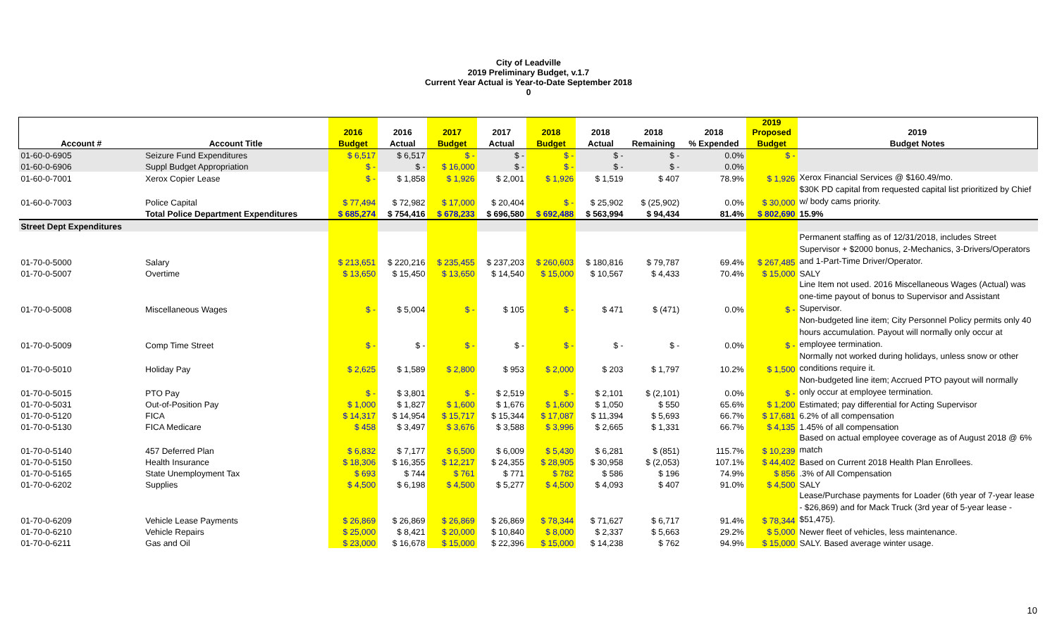City of Leadville
2019 Preliminary Budget, v.1.7
Current Year Actual is Year-to-Date September 2018
0
| | | 2016 | 2016 | 2017 | 2017 | 2018 | 2018 | 2018 | 2018 | 2019 Proposed | 2019 |
| --- | --- | --- | --- | --- | --- | --- | --- | --- | --- | --- | --- |
| Account # | Account Title | Budget | Actual | Budget | Actual | Budget | Actual | Remaining | % Expended | Budget | Budget Notes |
| 01-60-0-6905 | Seizure Fund Expenditures | $ 6,517 | $ 6,517 | $ - | $ - | $ - | $ - | $ - | 0.0% | $ - | |
| 01-60-0-6906 | Suppl Budget Appropriation | $ - | $ - | $ 16,000 | $ - | $ - | $ - | $ - | 0.0% | | |
| 01-60-0-7001 | Xerox Copier Lease | $ - | $ 1,858 | $ 1,926 | $ 2,001 | $ 1,926 | $ 1,519 | $ 407 | 78.9% | $ 1,926 | Xerox Financial Services @ $160.49/mo. |
| 01-60-0-7003 | Police Capital | $ 77,494 | $ 72,982 | $ 17,000 | $ 20,404 | $ - | $ 25,902 | $ (25,902) | 0.0% | $ 30,000 | $30K PD capital from requested capital list prioritized by Chief w/ body cams priority. |
| | Total Police Department Expenditures | $ 685,274 | $ 754,416 | $ 678,233 | $ 696,580 | $ 692,488 | $ 563,994 | $ 94,434 | 81.4% | $ 802,690 | 15.9% |
| Street Dept Expenditures | | | | | | | | | | | |
| 01-70-0-5000 | Salary | $ 213,651 | $ 220,216 | $ 235,455 | $ 237,203 | $ 260,603 | $ 180,816 | $ 79,787 | 69.4% | $ 267,485 | Permanent staffing as of 12/31/2018, includes Street Supervisor + $2000 bonus, 2-Mechanics, 3-Drivers/Operators and 1-Part-Time Driver/Operator. |
| 01-70-0-5007 | Overtime | $ 13,650 | $ 15,450 | $ 13,650 | $ 14,540 | $ 15,000 | $ 10,567 | $ 4,433 | 70.4% | $ 15,000 | SALY |
| 01-70-0-5008 | Miscellaneous Wages | $ - | $ 5,004 | $ - | $ 105 | $ - | $ 471 | $ (471) | 0.0% | $ - | Line Item not used. 2016 Miscellaneous Wages (Actual) was one-time payout of bonus to Supervisor and Assistant Supervisor. |
| 01-70-0-5009 | Comp Time Street | $ - | $ - | $ - | $ - | $ - | $ - | $ - | 0.0% | $ - | Non-budgeted line item; City Personnel Policy permits only 40 hours accumulation. Payout will normally only occur at employee termination. |
| 01-70-0-5010 | Holiday Pay | $ 2,625 | $ 1,589 | $ 2,800 | $ 953 | $ 2,000 | $ 203 | $ 1,797 | 10.2% | $ 1,500 | Normally not worked during holidays, unless snow or other conditions require it. |
| 01-70-0-5015 | PTO Pay | $ - | $ 3,801 | $ - | $ 2,519 | $ - | $ 2,101 | $ (2,101) | 0.0% | $ - | Non-budgeted line item; Accrued PTO payout will normally only occur at employee termination. |
| 01-70-0-5031 | Out-of-Position Pay | $ 1,000 | $ 1,827 | $ 1,600 | $ 1,676 | $ 1,600 | $ 1,050 | $ 550 | 65.6% | $ 1,200 | Estimated; pay differential for Acting Supervisor |
| 01-70-0-5120 | FICA | $ 14,317 | $ 14,954 | $ 15,717 | $ 15,344 | $ 17,087 | $ 11,394 | $ 5,693 | 66.7% | $ 17,681 | 6.2% of all compensation |
| 01-70-0-5130 | FICA Medicare | $ 458 | $ 3,497 | $ 3,676 | $ 3,588 | $ 3,996 | $ 2,665 | $ 1,331 | 66.7% | $ 4,135 | 1.45% of all compensation |
| 01-70-0-5140 | 457 Deferred Plan | $ 6,832 | $ 7,177 | $ 6,500 | $ 6,009 | $ 5,430 | $ 6,281 | $ (851) | 115.7% | $ 10,239 | Based on actual employee coverage as of August 2018 @ 6% match |
| 01-70-0-5150 | Health Insurance | $ 18,306 | $ 16,355 | $ 12,217 | $ 24,355 | $ 28,905 | $ 30,958 | $ (2,053) | 107.1% | $ 44,402 | Based on Current 2018 Health Plan Enrollees. |
| 01-70-0-5165 | State Unemployment Tax | $ 693 | $ 744 | $ 761 | $ 771 | $ 782 | $ 586 | $ 196 | 74.9% | $ 856 | .3% of All Compensation |
| 01-70-0-6202 | Supplies | $ 4,500 | $ 6,198 | $ 4,500 | $ 5,277 | $ 4,500 | $ 4,093 | $ 407 | 91.0% | $ 4,500 | SALY |
| 01-70-0-6209 | Vehicle Lease Payments | $ 26,869 | $ 26,869 | $ 26,869 | $ 26,869 | $ 78,344 | $ 71,627 | $ 6,717 | 91.4% | $ 78,344 | Lease/Purchase payments for Loader (6th year of 7-year lease - $26,869) and for Mack Truck (3rd year of 5-year lease - $51,475). |
| 01-70-0-6210 | Vehicle Repairs | $ 25,000 | $ 8,421 | $ 20,000 | $ 10,840 | $ 8,000 | $ 2,337 | $ 5,663 | 29.2% | $ 5,000 | Newer fleet of vehicles, less maintenance. |
| 01-70-0-6211 | Gas and Oil | $ 23,000 | $ 16,678 | $ 15,000 | $ 22,396 | $ 15,000 | $ 14,238 | $ 762 | 94.9% | $ 15,000 | SALY. Based average winter usage. |
10